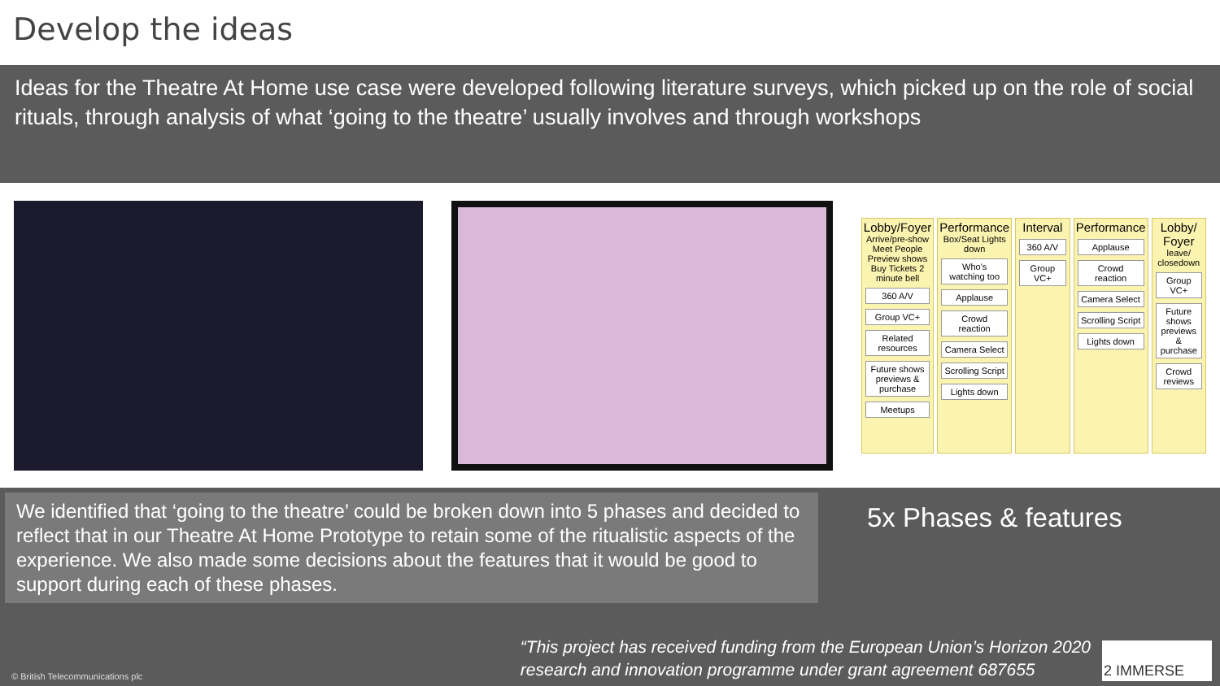Develop the ideas
Ideas for the Theatre At Home use case were developed following literature surveys, which picked up on the role of social rituals, through analysis of what ‘going to the theatre’ usually involves and through workshops
Lobby/Foyer
Arrive/pre-show Meet People Preview shows Buy Tickets 2 minute bell
360 A/V
Group VC+
Related resources
Future shows previews & purchase
Meetups
Performance
Box/Seat Lights down
Who's watching too
Applause
Crowd reaction
Camera Select
Scrolling Script
Lights down
Interval
360 A/V
Group VC+
Performance
Applause
Crowd reaction
Camera Select
Scrolling Script
Lights down
Lobby/ Foyer
leave/ closedown
Group VC+
Future shows previews & purchase
Crowd reviews
We identified that ‘going to the theatre’ could be broken down into 5 phases and decided to reflect that in our Theatre At Home Prototype to retain some of the ritualistic aspects of the experience. We also made some decisions about the features that it would be good to support during each of these phases.
5x Phases & features
© British Telecommunications plc
“This project has received funding from the European Union’s Horizon 2020
research and innovation programme under grant agreement 687655
2 IMMERSE